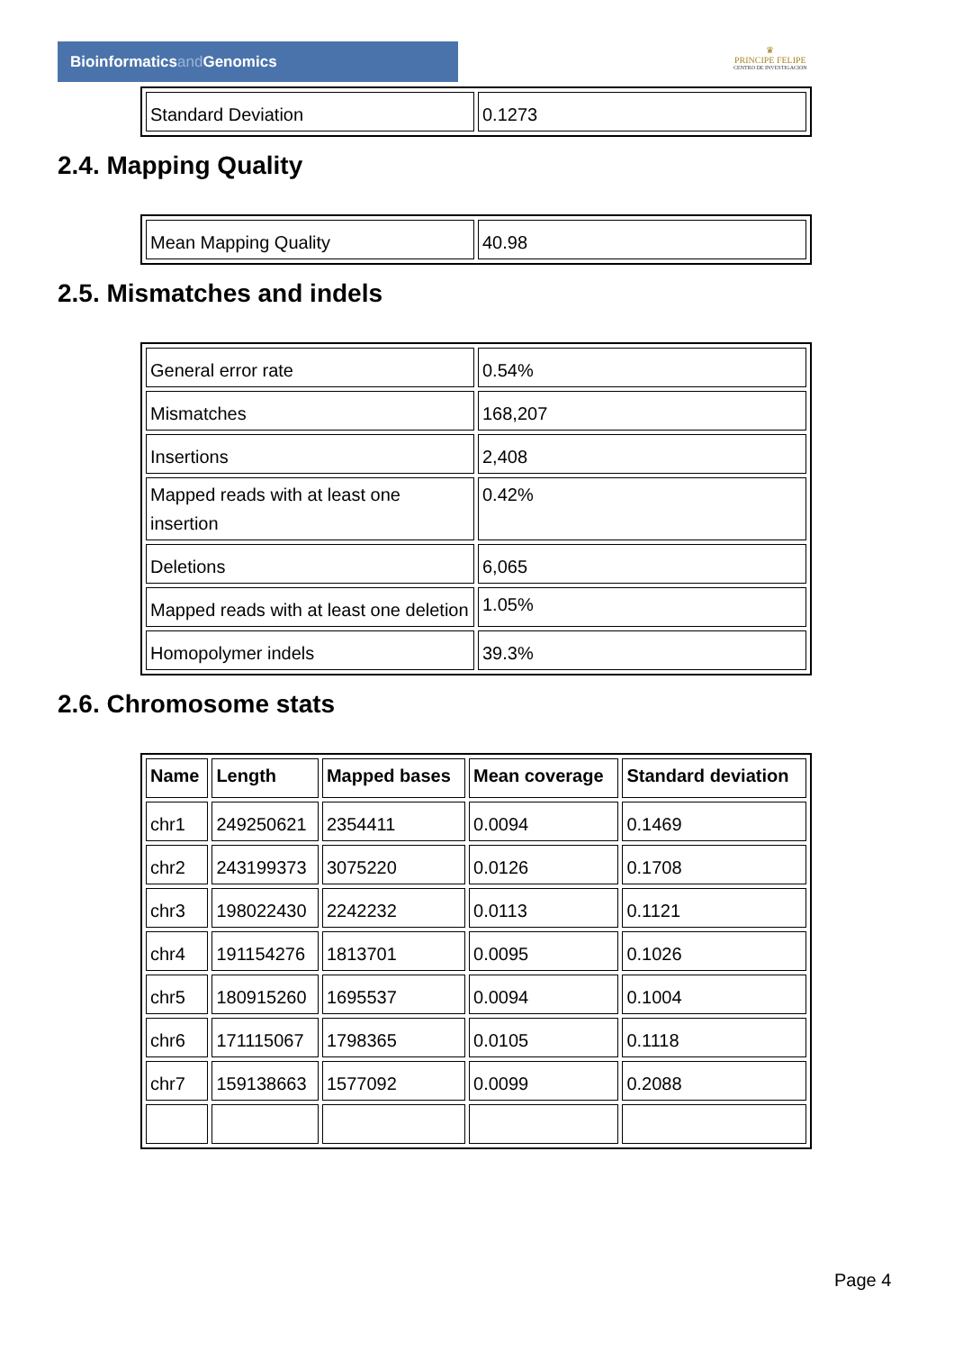Bioinformaticsand Genomics
♛
PRINCIPE FELIPE
CENTRO DE INVESTIGACION
| Standard Deviation | 0.1273 |
2.4. Mapping Quality
| Mean Mapping Quality | 40.98 |
2.5. Mismatches and indels
| General error rate | 0.54% |
| Mismatches | 168,207 |
| Insertions | 2,408 |
| Mapped reads with at least one insertion | 0.42% |
| Deletions | 6,065 |
| Mapped reads with at least one deletion | 1.05% |
| Homopolymer indels | 39.3% |
2.6. Chromosome stats
| Name | Length | Mapped bases | Mean coverage | Standard deviation |
| --- | --- | --- | --- | --- |
| chr1 | 249250621 | 2354411 | 0.0094 | 0.1469 |
| chr2 | 243199373 | 3075220 | 0.0126 | 0.1708 |
| chr3 | 198022430 | 2242232 | 0.0113 | 0.1121 |
| chr4 | 191154276 | 1813701 | 0.0095 | 0.1026 |
| chr5 | 180915260 | 1695537 | 0.0094 | 0.1004 |
| chr6 | 171115067 | 1798365 | 0.0105 | 0.1118 |
| chr7 | 159138663 | 1577092 | 0.0099 | 0.2088 |
Page 4